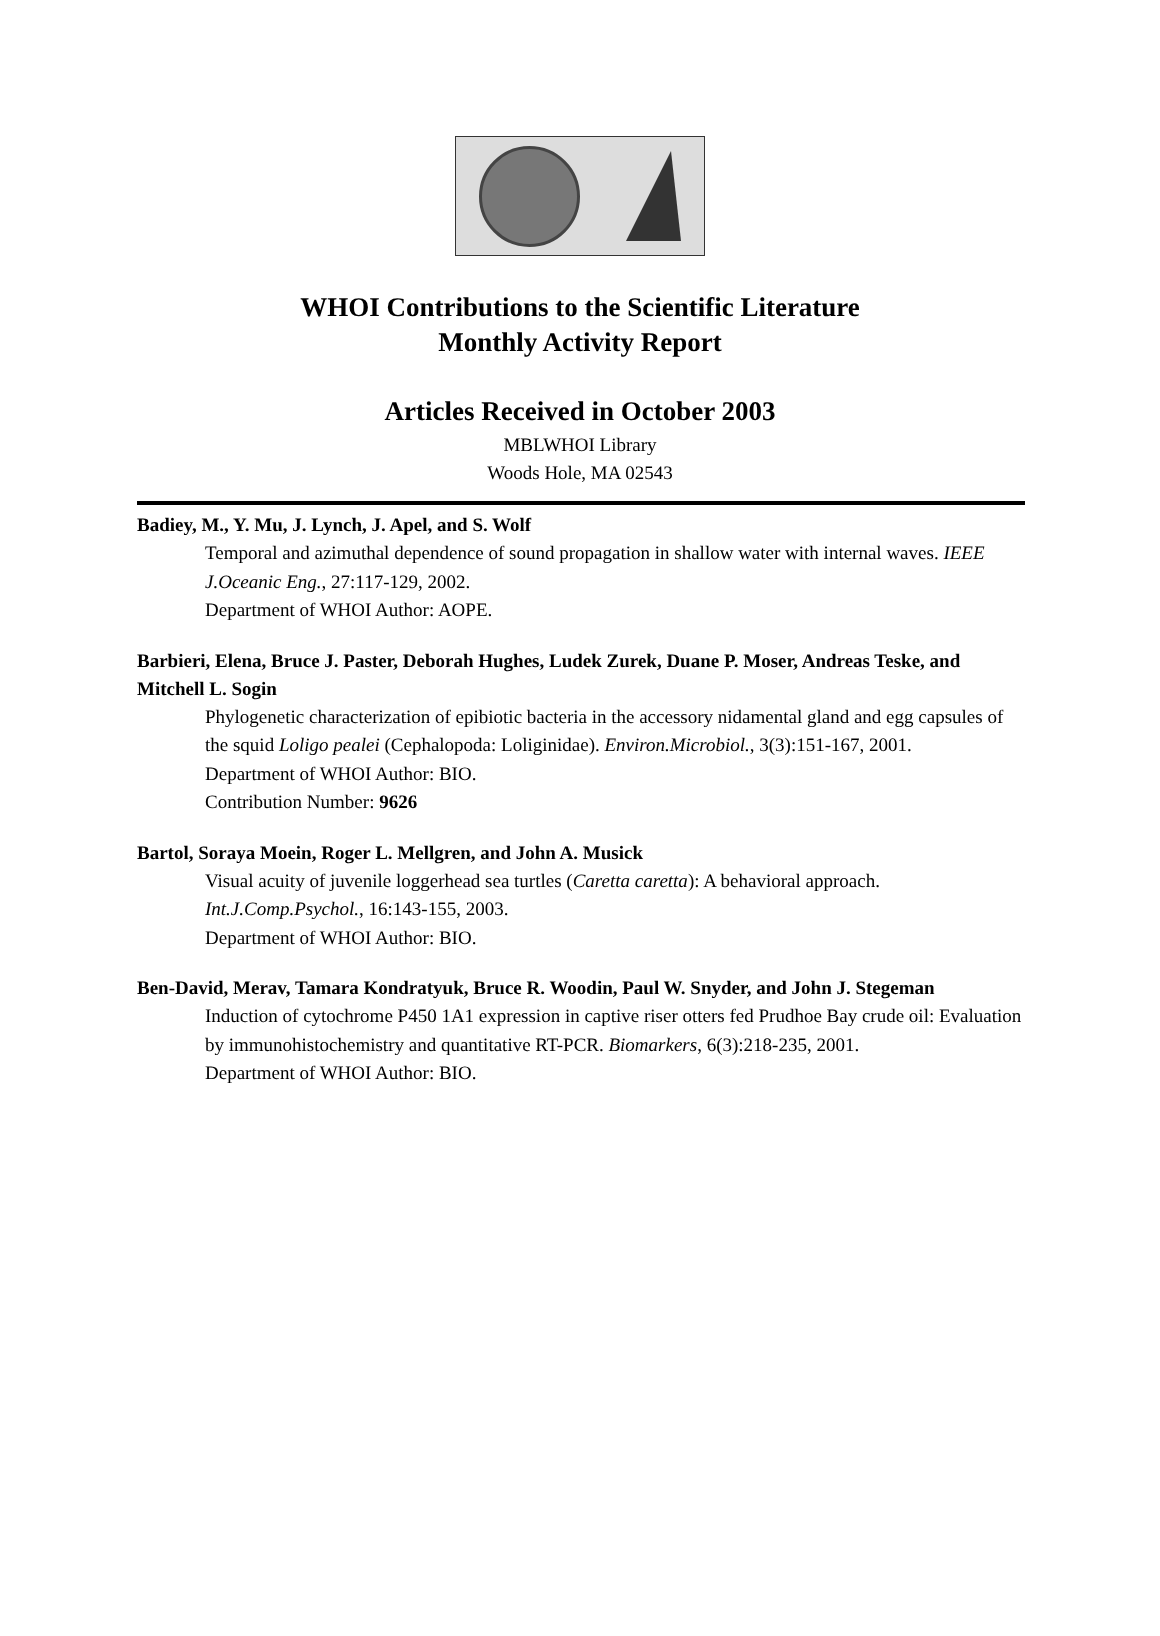WHOI Contributions to the Scientific Literature
Monthly Activity Report
Articles Received in October 2003
MBLWHOI Library
Woods Hole, MA 02543
Badiey, M., Y. Mu, J. Lynch, J. Apel, and S. Wolf
Temporal and azimuthal dependence of sound propagation in shallow water with internal waves. IEEE J.Oceanic Eng., 27:117-129, 2002.
Department of WHOI Author: AOPE.
Barbieri, Elena, Bruce J. Paster, Deborah Hughes, Ludek Zurek, Duane P. Moser, Andreas Teske, and Mitchell L. Sogin
Phylogenetic characterization of epibiotic bacteria in the accessory nidamental gland and egg capsules of the squid Loligo pealei (Cephalopoda: Loliginidae). Environ.Microbiol., 3(3):151-167, 2001.
Department of WHOI Author: BIO.
Contribution Number: 9626
Bartol, Soraya Moein, Roger L. Mellgren, and John A. Musick
Visual acuity of juvenile loggerhead sea turtles (Caretta caretta): A behavioral approach. Int.J.Comp.Psychol., 16:143-155, 2003.
Department of WHOI Author: BIO.
Ben-David, Merav, Tamara Kondratyuk, Bruce R. Woodin, Paul W. Snyder, and John J. Stegeman
Induction of cytochrome P450 1A1 expression in captive riser otters fed Prudhoe Bay crude oil: Evaluation by immunohistochemistry and quantitative RT-PCR. Biomarkers, 6(3):218-235, 2001.
Department of WHOI Author: BIO.